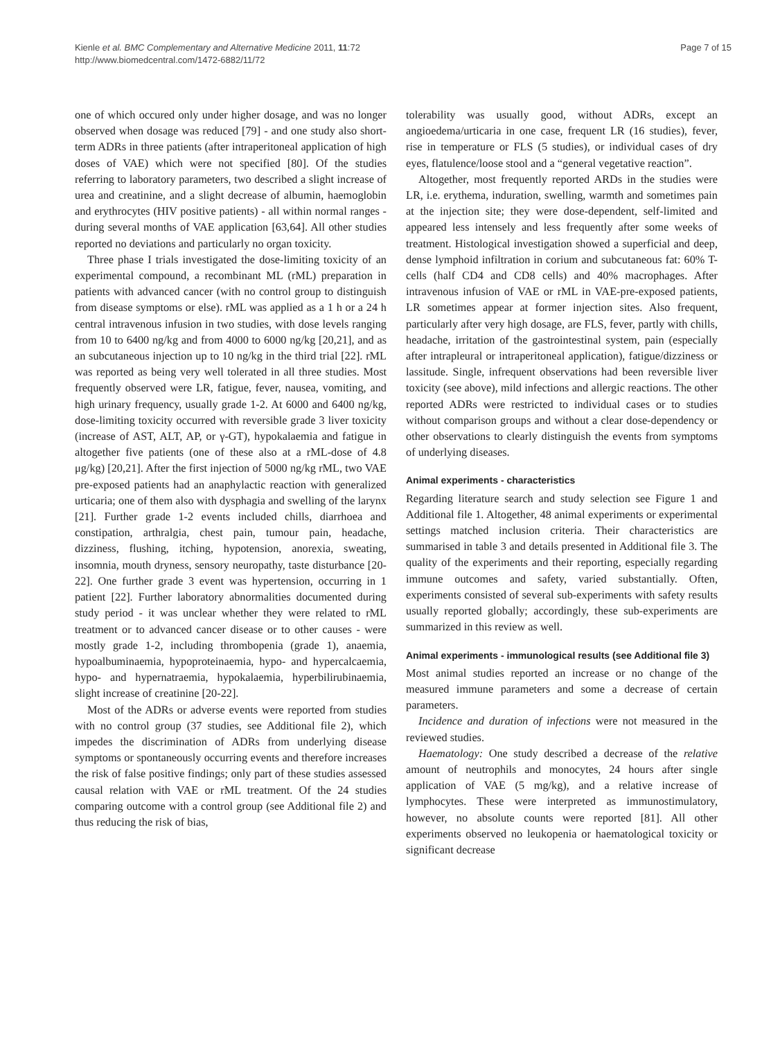Kienle et al. BMC Complementary and Alternative Medicine 2011, 11:72
http://www.biomedcentral.com/1472-6882/11/72
Page 7 of 15
one of which occured only under higher dosage, and was no longer observed when dosage was reduced [79] - and one study also short-term ADRs in three patients (after intraperitoneal application of high doses of VAE) which were not specified [80]. Of the studies referring to laboratory parameters, two described a slight increase of urea and creatinine, and a slight decrease of albumin, haemoglobin and erythrocytes (HIV positive patients) - all within normal ranges - during several months of VAE application [63,64]. All other studies reported no deviations and particularly no organ toxicity.
Three phase I trials investigated the dose-limiting toxicity of an experimental compound, a recombinant ML (rML) preparation in patients with advanced cancer (with no control group to distinguish from disease symptoms or else). rML was applied as a 1 h or a 24 h central intravenous infusion in two studies, with dose levels ranging from 10 to 6400 ng/kg and from 4000 to 6000 ng/kg [20,21], and as an subcutaneous injection up to 10 ng/kg in the third trial [22]. rML was reported as being very well tolerated in all three studies. Most frequently observed were LR, fatigue, fever, nausea, vomiting, and high urinary frequency, usually grade 1-2. At 6000 and 6400 ng/kg, dose-limiting toxicity occurred with reversible grade 3 liver toxicity (increase of AST, ALT, AP, or γ-GT), hypokalaemia and fatigue in altogether five patients (one of these also at a rML-dose of 4.8 μg/kg) [20,21]. After the first injection of 5000 ng/kg rML, two VAE pre-exposed patients had an anaphylactic reaction with generalized urticaria; one of them also with dysphagia and swelling of the larynx [21]. Further grade 1-2 events included chills, diarrhoea and constipation, arthralgia, chest pain, tumour pain, headache, dizziness, flushing, itching, hypotension, anorexia, sweating, insomnia, mouth dryness, sensory neuropathy, taste disturbance [20-22]. One further grade 3 event was hypertension, occurring in 1 patient [22]. Further laboratory abnormalities documented during study period - it was unclear whether they were related to rML treatment or to advanced cancer disease or to other causes - were mostly grade 1-2, including thrombopenia (grade 1), anaemia, hypoalbuminaemia, hypoproteinaemia, hypo- and hypercalcaemia, hypo- and hypernatraemia, hypokalaemia, hyperbilirubinaemia, slight increase of creatinine [20-22].
Most of the ADRs or adverse events were reported from studies with no control group (37 studies, see Additional file 2), which impedes the discrimination of ADRs from underlying disease symptoms or spontaneously occurring events and therefore increases the risk of false positive findings; only part of these studies assessed causal relation with VAE or rML treatment. Of the 24 studies comparing outcome with a control group (see Additional file 2) and thus reducing the risk of bias,
tolerability was usually good, without ADRs, except an angioedema/urticaria in one case, frequent LR (16 studies), fever, rise in temperature or FLS (5 studies), or individual cases of dry eyes, flatulence/loose stool and a “general vegetative reaction”.
Altogether, most frequently reported ARDs in the studies were LR, i.e. erythema, induration, swelling, warmth and sometimes pain at the injection site; they were dose-dependent, self-limited and appeared less intensely and less frequently after some weeks of treatment. Histological investigation showed a superficial and deep, dense lymphoid infiltration in corium and subcutaneous fat: 60% T-cells (half CD4 and CD8 cells) and 40% macrophages. After intravenous infusion of VAE or rML in VAE-pre-exposed patients, LR sometimes appear at former injection sites. Also frequent, particularly after very high dosage, are FLS, fever, partly with chills, headache, irritation of the gastrointestinal system, pain (especially after intrapleural or intraperitoneal application), fatigue/dizziness or lassitude. Single, infrequent observations had been reversible liver toxicity (see above), mild infections and allergic reactions. The other reported ADRs were restricted to individual cases or to studies without comparison groups and without a clear dose-dependency or other observations to clearly distinguish the events from symptoms of underlying diseases.
Animal experiments - characteristics
Regarding literature search and study selection see Figure 1 and Additional file 1. Altogether, 48 animal experiments or experimental settings matched inclusion criteria. Their characteristics are summarised in table 3 and details presented in Additional file 3. The quality of the experiments and their reporting, especially regarding immune outcomes and safety, varied substantially. Often, experiments consisted of several sub-experiments with safety results usually reported globally; accordingly, these sub-experiments are summarized in this review as well.
Animal experiments - immunological results (see Additional file 3)
Most animal studies reported an increase or no change of the measured immune parameters and some a decrease of certain parameters.
Incidence and duration of infections were not measured in the reviewed studies.
Haematology: One study described a decrease of the relative amount of neutrophils and monocytes, 24 hours after single application of VAE (5 mg/kg), and a relative increase of lymphocytes. These were interpreted as immunostimulatory, however, no absolute counts were reported [81]. All other experiments observed no leukopenia or haematological toxicity or significant decrease